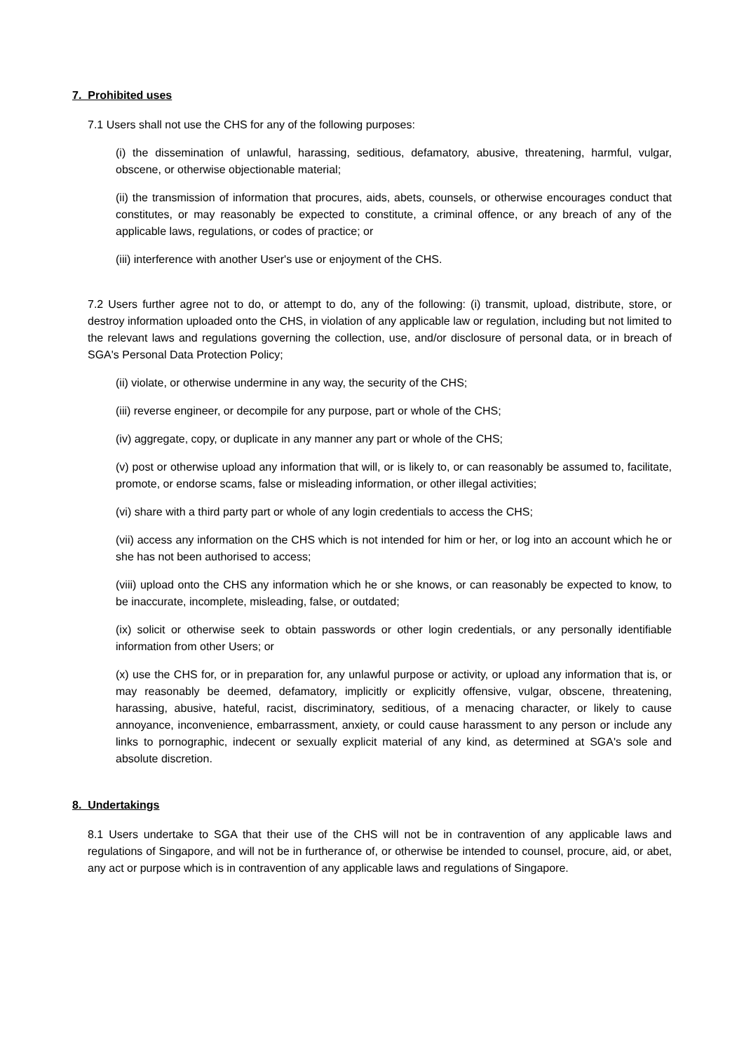7. Prohibited uses
7.1 Users shall not use the CHS for any of the following purposes:
(i) the dissemination of unlawful, harassing, seditious, defamatory, abusive, threatening, harmful, vulgar, obscene, or otherwise objectionable material;
(ii) the transmission of information that procures, aids, abets, counsels, or otherwise encourages conduct that constitutes, or may reasonably be expected to constitute, a criminal offence, or any breach of any of the applicable laws, regulations, or codes of practice; or
(iii) interference with another User's use or enjoyment of the CHS.
7.2 Users further agree not to do, or attempt to do, any of the following: (i) transmit, upload, distribute, store, or destroy information uploaded onto the CHS, in violation of any applicable law or regulation, including but not limited to the relevant laws and regulations governing the collection, use, and/or disclosure of personal data, or in breach of SGA's Personal Data Protection Policy;
(ii) violate, or otherwise undermine in any way, the security of the CHS;
(iii) reverse engineer, or decompile for any purpose, part or whole of the CHS;
(iv) aggregate, copy, or duplicate in any manner any part or whole of the CHS;
(v) post or otherwise upload any information that will, or is likely to, or can reasonably be assumed to, facilitate, promote, or endorse scams, false or misleading information, or other illegal activities;
(vi) share with a third party part or whole of any login credentials to access the CHS;
(vii) access any information on the CHS which is not intended for him or her, or log into an account which he or she has not been authorised to access;
(viii) upload onto the CHS any information which he or she knows, or can reasonably be expected to know, to be inaccurate, incomplete, misleading, false, or outdated;
(ix) solicit or otherwise seek to obtain passwords or other login credentials, or any personally identifiable information from other Users; or
(x) use the CHS for, or in preparation for, any unlawful purpose or activity, or upload any information that is, or may reasonably be deemed, defamatory, implicitly or explicitly offensive, vulgar, obscene, threatening, harassing, abusive, hateful, racist, discriminatory, seditious, of a menacing character, or likely to cause annoyance, inconvenience, embarrassment, anxiety, or could cause harassment to any person or include any links to pornographic, indecent or sexually explicit material of any kind, as determined at SGA's sole and absolute discretion.
8. Undertakings
8.1 Users undertake to SGA that their use of the CHS will not be in contravention of any applicable laws and regulations of Singapore, and will not be in furtherance of, or otherwise be intended to counsel, procure, aid, or abet, any act or purpose which is in contravention of any applicable laws and regulations of Singapore.